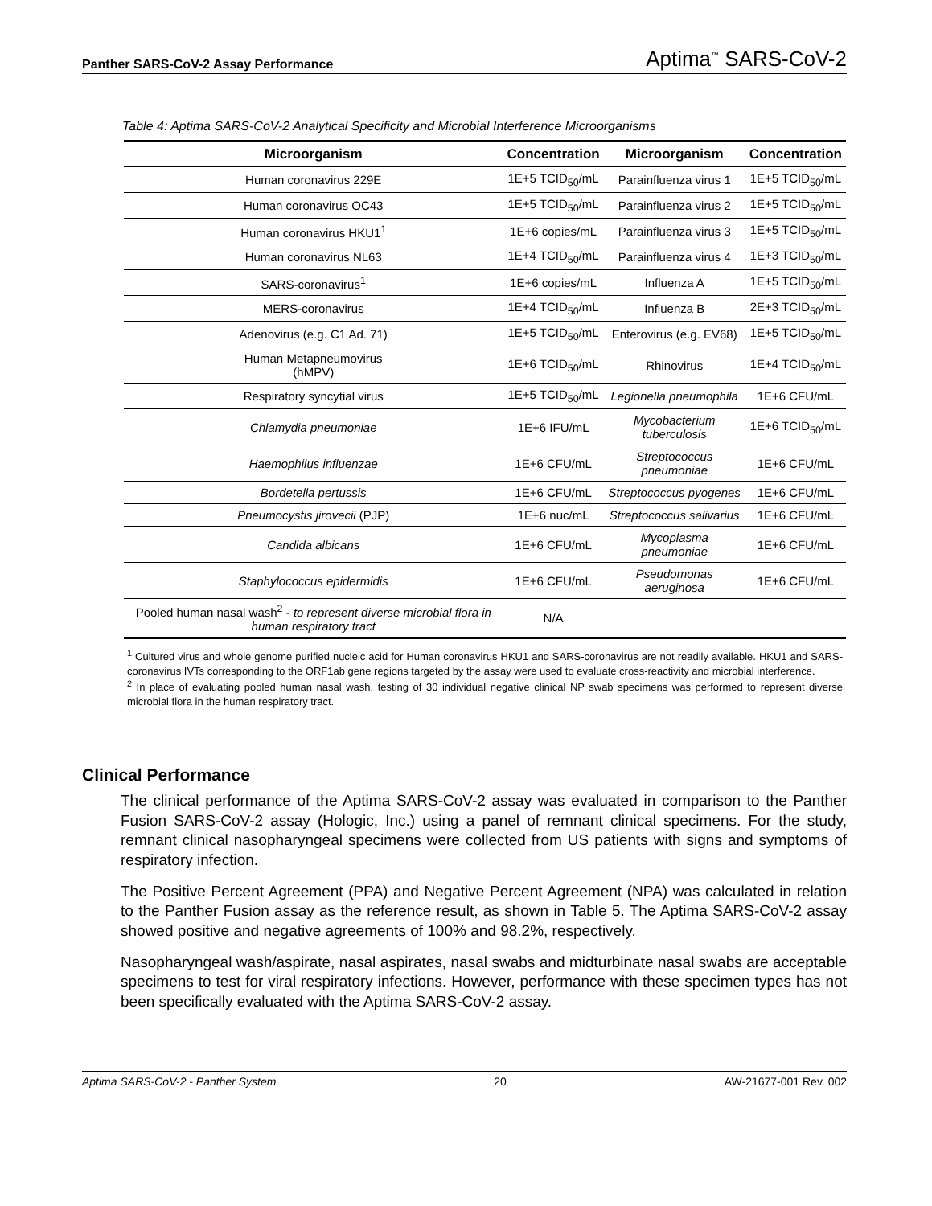Panther SARS-CoV-2 Assay Performance Aptima<sup>™</sup> SARS-CoV-2
Table 4: Aptima SARS-CoV-2 Analytical Specificity and Microbial Interference Microorganisms
| Microorganism | Concentration | Microorganism | Concentration |
| --- | --- | --- | --- |
| Human coronavirus 229E | 1E+5 TCID<sub>50</sub>/mL | Parainfluenza virus 1 | 1E+5 TCID<sub>50</sub>/mL |
| Human coronavirus OC43 | 1E+5 TCID<sub>50</sub>/mL | Parainfluenza virus 2 | 1E+5 TCID<sub>50</sub>/mL |
| Human coronavirus HKU1<sup>1</sup> | 1E+6 copies/mL | Parainfluenza virus 3 | 1E+5 TCID<sub>50</sub>/mL |
| Human coronavirus NL63 | 1E+4 TCID<sub>50</sub>/mL | Parainfluenza virus 4 | 1E+3 TCID<sub>50</sub>/mL |
| SARS-coronavirus<sup>1</sup> | 1E+6 copies/mL | Influenza A | 1E+5 TCID<sub>50</sub>/mL |
| MERS-coronavirus | 1E+4 TCID<sub>50</sub>/mL | Influenza B | 2E+3 TCID<sub>50</sub>/mL |
| Adenovirus (e.g. C1 Ad. 71) | 1E+5 TCID<sub>50</sub>/mL | Enterovirus (e.g. EV68) | 1E+5 TCID<sub>50</sub>/mL |
| Human Metapneumovirus (hMPV) | 1E+6 TCID<sub>50</sub>/mL | Rhinovirus | 1E+4 TCID<sub>50</sub>/mL |
| Respiratory syncytial virus | 1E+5 TCID<sub>50</sub>/mL | Legionella pneumophila | 1E+6 CFU/mL |
| Chlamydia pneumoniae | 1E+6 IFU/mL | Mycobacterium tuberculosis | 1E+6 TCID<sub>50</sub>/mL |
| Haemophilus influenzae | 1E+6 CFU/mL | Streptococcus pneumoniae | 1E+6 CFU/mL |
| Bordetella pertussis | 1E+6 CFU/mL | Streptococcus pyogenes | 1E+6 CFU/mL |
| Pneumocystis jirovecii (PJP) | 1E+6 nuc/mL | Streptococcus salivarius | 1E+6 CFU/mL |
| Candida albicans | 1E+6 CFU/mL | Mycoplasma pneumoniae | 1E+6 CFU/mL |
| Staphylococcus epidermidis | 1E+6 CFU/mL | Pseudomonas aeruginosa | 1E+6 CFU/mL |
| Pooled human nasal wash<sup>2</sup> - to represent diverse microbial flora in human respiratory tract | N/A | | |
<sup>1</sup> Cultured virus and whole genome purified nucleic acid for Human coronavirus HKU1 and SARS-coronavirus are not readily available. HKU1 and SARS-coronavirus IVTs corresponding to the ORF1ab gene regions targeted by the assay were used to evaluate cross-reactivity and microbial interference.
<sup>2</sup> In place of evaluating pooled human nasal wash, testing of 30 individual negative clinical NP swab specimens was performed to represent diverse microbial flora in the human respiratory tract.
Clinical Performance
The clinical performance of the Aptima SARS-CoV-2 assay was evaluated in comparison to the Panther Fusion SARS-CoV-2 assay (Hologic, Inc.) using a panel of remnant clinical specimens. For the study, remnant clinical nasopharyngeal specimens were collected from US patients with signs and symptoms of respiratory infection.
The Positive Percent Agreement (PPA) and Negative Percent Agreement (NPA) was calculated in relation to the Panther Fusion assay as the reference result, as shown in Table 5. The Aptima SARS-CoV-2 assay showed positive and negative agreements of 100% and 98.2%, respectively.
Nasopharyngeal wash/aspirate, nasal aspirates, nasal swabs and midturbinate nasal swabs are acceptable specimens to test for viral respiratory infections. However, performance with these specimen types has not been specifically evaluated with the Aptima SARS-CoV-2 assay.
Aptima SARS-CoV-2 - Panther System 20 AW-21677-001 Rev. 002